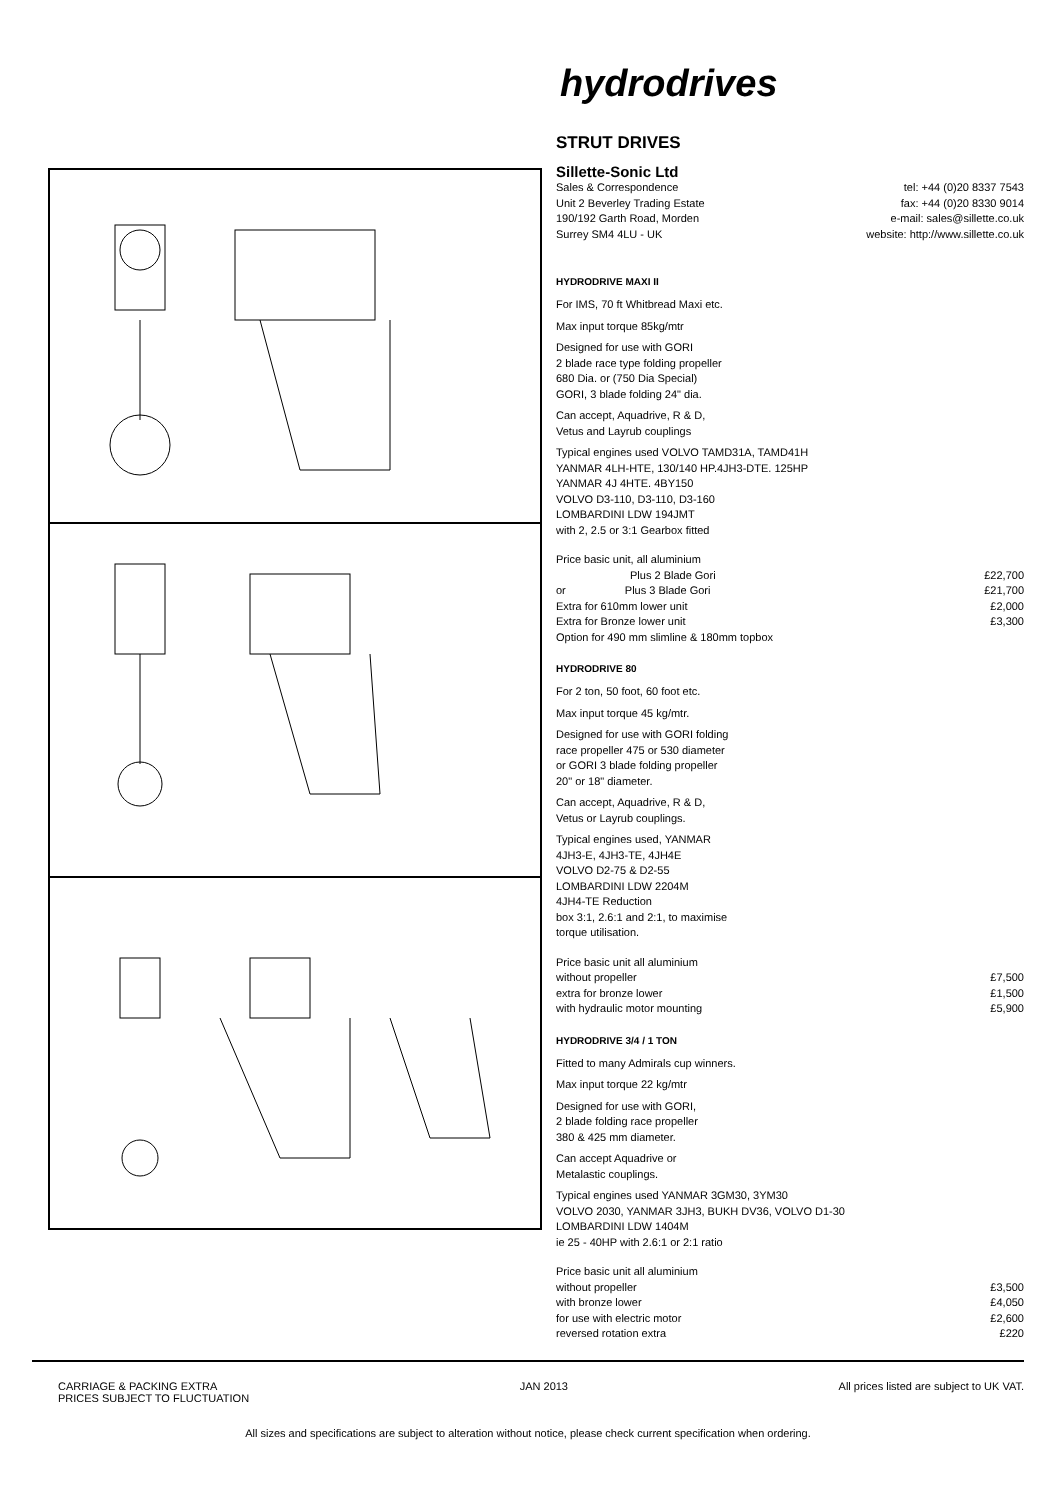hydrodrives
STRUT DRIVES
Sillette-Sonic Ltd
| Sales & Correspondence | tel: +44 (0)20 8337 7543 |
| Unit 2 Beverley Trading Estate | fax: +44 (0)20 8330 9014 |
| 190/192 Garth Road, Morden | e-mail: sales@sillette.co.uk |
| Surrey SM4 4LU - UK | website: http://www.sillette.co.uk |
HYDRODRIVE MAXI II
For IMS, 70 ft Whitbread Maxi etc.
Max input torque 85kg/mtr
Designed for use with GORI
2 blade race type folding propeller
680 Dia. or (750 Dia Special)
GORI, 3 blade folding 24" dia.
Can accept, Aquadrive, R & D,
Vetus and Layrub couplings
Typical engines used VOLVO TAMD31A, TAMD41H
YANMAR 4LH-HTE, 130/140 HP.4JH3-DTE. 125HP
YANMAR 4J 4HTE. 4BY150
VOLVO D3-110, D3-110, D3-160
LOMBARDINI LDW 194JMT
with 2, 2.5 or 3:1 Gearbox fitted
| Price basic unit, all aluminium | |
| Plus 2 Blade Gori | £22,700 |
| or Plus 3 Blade Gori | £21,700 |
| Extra for 610mm lower unit | £2,000 |
| Extra for Bronze lower unit | £3,300 |
| Option for 490 mm slimline & 180mm topbox | |
HYDRODRIVE 80
For 2 ton, 50 foot, 60 foot etc.
Max input torque 45 kg/mtr.
Designed for use with GORI folding
race propeller 475 or 530 diameter
or GORI 3 blade folding propeller
20" or 18" diameter.
Can accept, Aquadrive, R & D,
Vetus or Layrub couplings.
Typical engines used, YANMAR
4JH3-E, 4JH3-TE, 4JH4E
VOLVO D2-75 & D2-55
LOMBARDINI LDW 2204M
4JH4-TE Reduction
box 3:1, 2.6:1 and 2:1, to maximise
torque utilisation.
| Price basic unit all aluminium | |
| without propeller | £7,500 |
| extra for bronze lower | £1,500 |
| with hydraulic motor mounting | £5,900 |
HYDRODRIVE 3/4 / 1 TON
Fitted to many Admirals cup winners.
Max input torque 22 kg/mtr
Designed for use with GORI,
2 blade folding race propeller
380 & 425 mm diameter.
Can accept Aquadrive or
Metalastic couplings.
Typical engines used YANMAR 3GM30, 3YM30
VOLVO 2030, YANMAR 3JH3, BUKH DV36, VOLVO D1-30
LOMBARDINI LDW 1404M
ie 25 - 40HP with 2.6:1 or 2:1 ratio
| Price basic unit all aluminium | |
| without propeller | £3,500 |
| with bronze lower | £4,050 |
| for use with electric motor | £2,600 |
| reversed rotation extra | £220 |
CARRIAGE & PACKING EXTRA
PRICES SUBJECT TO FLUCTUATION
JAN 2013 All prices listed are subject to UK VAT.
All sizes and specifications are subject to alteration without notice, please check current specification when ordering.